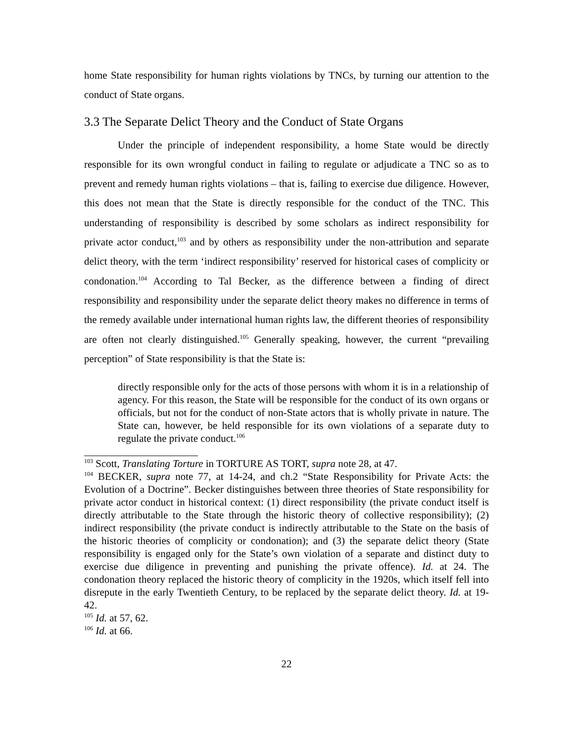home State responsibility for human rights violations by TNCs, by turning our attention to the conduct of State organs.
3.3 The Separate Delict Theory and the Conduct of State Organs
Under the principle of independent responsibility, a home State would be directly responsible for its own wrongful conduct in failing to regulate or adjudicate a TNC so as to prevent and remedy human rights violations – that is, failing to exercise due diligence. However, this does not mean that the State is directly responsible for the conduct of the TNC. This understanding of responsibility is described by some scholars as indirect responsibility for private actor conduct,<sup>103</sup> and by others as responsibility under the non-attribution and separate delict theory, with the term ‘indirect responsibility’ reserved for historical cases of complicity or condonation.<sup>104</sup> According to Tal Becker, as the difference between a finding of direct responsibility and responsibility under the separate delict theory makes no difference in terms of the remedy available under international human rights law, the different theories of responsibility are often not clearly distinguished.<sup>105</sup> Generally speaking, however, the current “prevailing perception” of State responsibility is that the State is:
directly responsible only for the acts of those persons with whom it is in a relationship of agency. For this reason, the State will be responsible for the conduct of its own organs or officials, but not for the conduct of non-State actors that is wholly private in nature. The State can, however, be held responsible for its own violations of a separate duty to regulate the private conduct.<sup>106</sup>
<sup>103</sup> Scott, Translating Torture in TORTURE AS TORT, supra note 28, at 47.
<sup>104</sup> BECKER, supra note 77, at 14-24, and ch.2 “State Responsibility for Private Acts: the Evolution of a Doctrine”. Becker distinguishes between three theories of State responsibility for private actor conduct in historical context: (1) direct responsibility (the private conduct itself is directly attributable to the State through the historic theory of collective responsibility); (2) indirect responsibility (the private conduct is indirectly attributable to the State on the basis of the historic theories of complicity or condonation); and (3) the separate delict theory (State responsibility is engaged only for the State’s own violation of a separate and distinct duty to exercise due diligence in preventing and punishing the private offence). Id. at 24. The condonation theory replaced the historic theory of complicity in the 1920s, which itself fell into disrepute in the early Twentieth Century, to be replaced by the separate delict theory. Id. at 19-42.
<sup>105</sup> Id. at 57, 62.
<sup>106</sup> Id. at 66.
22